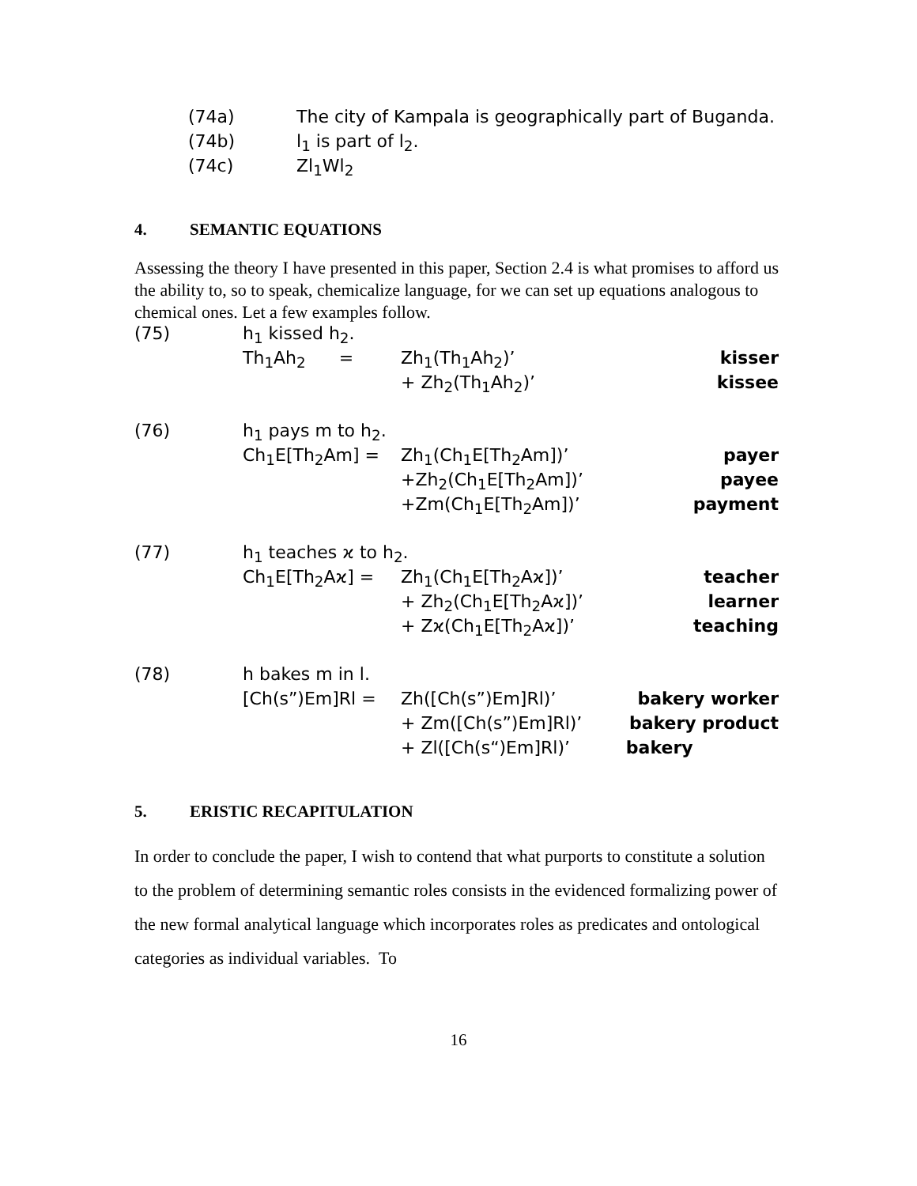| (74a) | The city of Kampala is geographically part of Buganda. |
| (74b) | l<sub>1</sub> is part of l<sub>2</sub>. |
| (74c) | Zl<sub>1</sub>Wl<sub>2</sub> |
4. SEMANTIC EQUATIONS
Assessing the theory I have presented in this paper, Section 2.4 is what promises to afford us the ability to, so to speak, chemicalize language, for we can set up equations analogous to chemical ones. Let a few examples follow.
| (75) | h<sub>1</sub> kissed h<sub>2</sub>. | | |
| | Th<sub>1</sub>Ah<sub>2</sub> = | Zh<sub>1</sub>(Th<sub>1</sub>Ah<sub>2</sub>)’ | kisser |
| | | + Zh<sub>2</sub>(Th<sub>1</sub>Ah<sub>2</sub>)’ | kissee |
| (76) | h<sub>1</sub> pays m to h<sub>2</sub>. | | |
| | Ch<sub>1</sub>E[Th<sub>2</sub>Am] = | Zh<sub>1</sub>(Ch<sub>1</sub>E[Th<sub>2</sub>Am])’ | payer |
| | | +Zh<sub>2</sub>(Ch<sub>1</sub>E[Th<sub>2</sub>Am])’ | payee |
| | | +Zm(Ch<sub>1</sub>E[Th<sub>2</sub>Am])’ | payment |
| (77) | h<sub>1</sub> teaches ϰ to h<sub>2</sub>. | | |
| | Ch<sub>1</sub>E[Th<sub>2</sub>Aϰ] = | Zh<sub>1</sub>(Ch<sub>1</sub>E[Th<sub>2</sub>Aϰ])’ | teacher |
| | | + Zh<sub>2</sub>(Ch<sub>1</sub>E[Th<sub>2</sub>Aϰ])’ | learner |
| | | + Zϰ(Ch<sub>1</sub>E[Th<sub>2</sub>Aϰ])’ | teaching |
| (78) | h bakes m in l. | | |
| | [Ch(s”)Em]Rl = | Zh([Ch(s”)Em]Rl)’ | bakery worker |
| | | + Zm([Ch(s”)Em]Rl)’ | bakery product |
| | | + Zl([Ch(s“)Em]Rl)’ | bakery |
5. ERISTIC RECAPITULATION
In order to conclude the paper, I wish to contend that what purports to constitute a solution to the problem of determining semantic roles consists in the evidenced formalizing power of the new formal analytical language which incorporates roles as predicates and ontological categories as individual variables. To
16